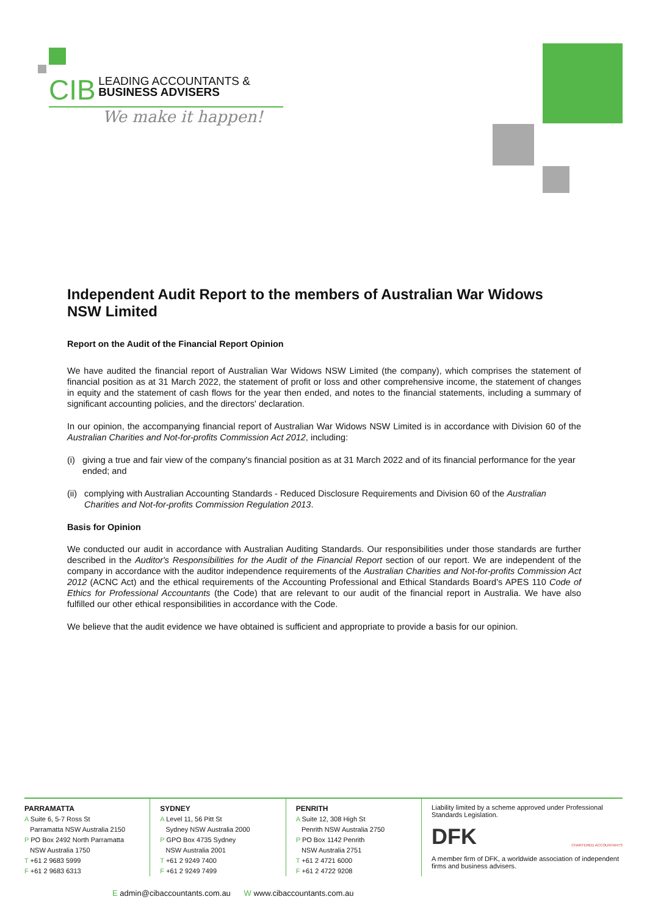CIB LEADING ACCOUNTANTS &
BUSINESS ADVISERS
We make it happen!
Independent Audit Report to the members of Australian War Widows NSW Limited
Report on the Audit of the Financial Report Opinion
We have audited the financial report of Australian War Widows NSW Limited (the company), which comprises the statement of financial position as at 31 March 2022, the statement of profit or loss and other comprehensive income, the statement of changes in equity and the statement of cash flows for the year then ended, and notes to the financial statements, including a summary of significant accounting policies, and the directors' declaration.
In our opinion, the accompanying financial report of Australian War Widows NSW Limited is in accordance with Division 60 of the Australian Charities and Not-for-profits Commission Act 2012, including:
(i) giving a true and fair view of the company's financial position as at 31 March 2022 and of its financial performance for the year ended; and
(ii) complying with Australian Accounting Standards - Reduced Disclosure Requirements and Division 60 of the Australian Charities and Not-for-profits Commission Regulation 2013.
Basis for Opinion
We conducted our audit in accordance with Australian Auditing Standards. Our responsibilities under those standards are further described in the Auditor's Responsibilities for the Audit of the Financial Report section of our report. We are independent of the company in accordance with the auditor independence requirements of the Australian Charities and Not-for-profits Commission Act 2012 (ACNC Act) and the ethical requirements of the Accounting Professional and Ethical Standards Board's APES 110 Code of Ethics for Professional Accountants (the Code) that are relevant to our audit of the financial report in Australia. We have also fulfilled our other ethical responsibilities in accordance with the Code.
We believe that the audit evidence we have obtained is sufficient and appropriate to provide a basis for our opinion.
PARRAMATTA
A Suite 6, 5-7 Ross St
Parramatta NSW Australia 2150
P PO Box 2492 North Parramatta
NSW Australia 1750
T +61 2 9683 5999
F +61 2 9683 6313
SYDNEY
A Level 11, 56 Pitt St
Sydney NSW Australia 2000
P GPO Box 4735 Sydney
NSW Australia 2001
T +61 2 9249 7400
F +61 2 9249 7499
PENRITH
A Suite 12, 308 High St
Penrith NSW Australia 2750
P PO Box 1142 Penrith
NSW Australia 2751
T +61 2 4721 6000
F +61 2 4722 9208
Liability limited by a scheme approved under Professional Standards Legislation.
DFK CHARTERED ACCOUNTANTS
A member firm of DFK, a worldwide association of independent firms and business advisers.
E admin@cibaccountants.com.au W www.cibaccountants.com.au